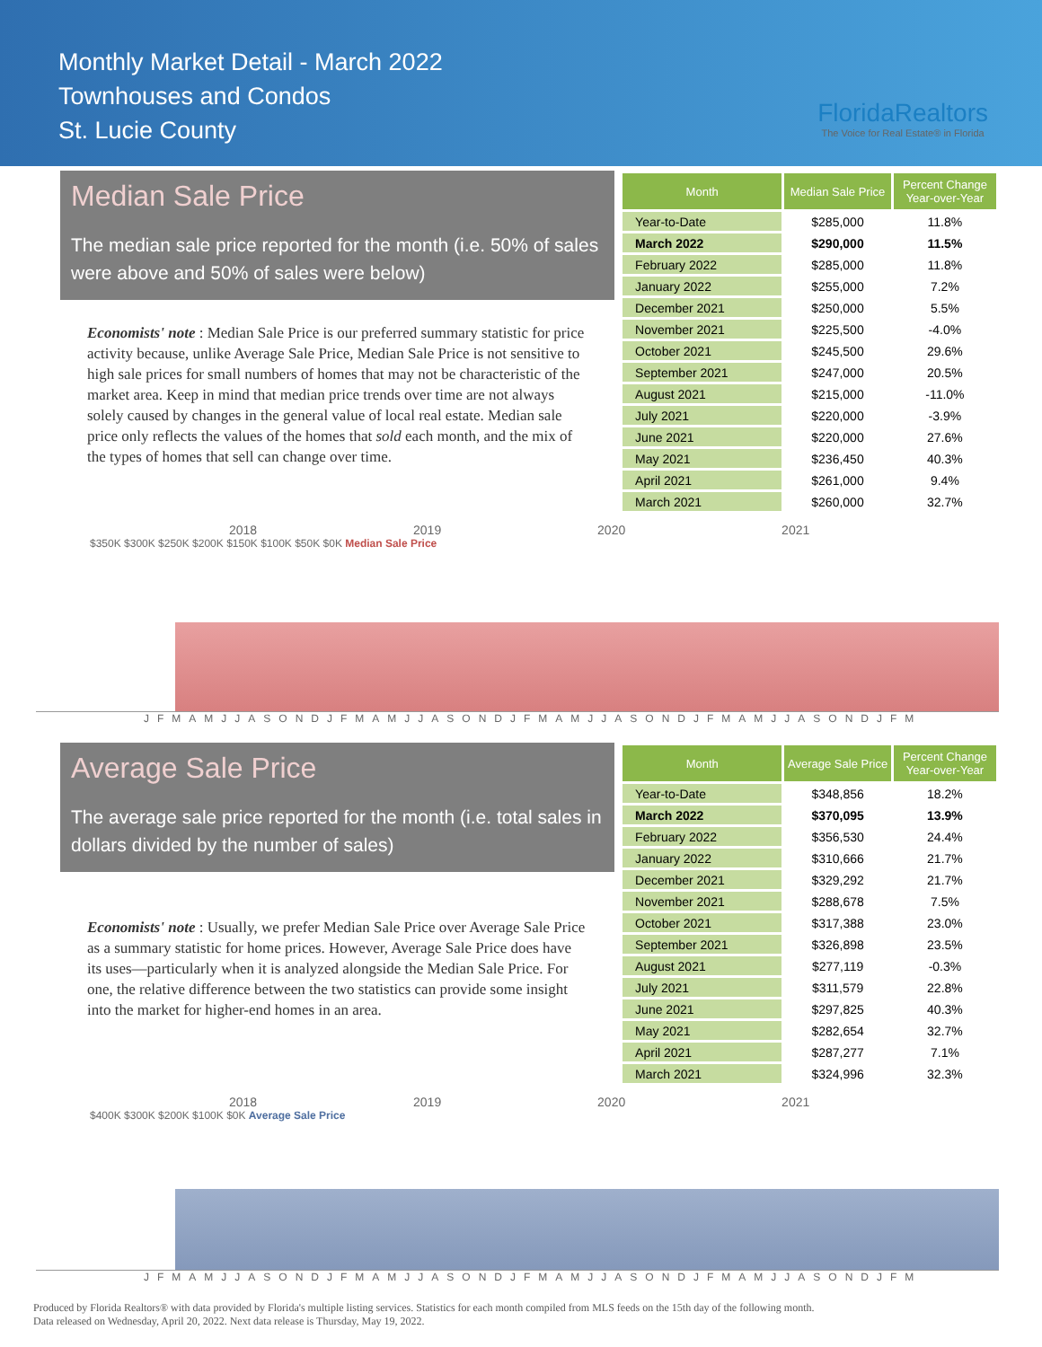Monthly Market Detail - March 2022
Townhouses and Condos
St. Lucie County
FloridaRealtors
The Voice for Real Estate® in Florida
Median Sale Price
The median sale price reported for the month (i.e. 50% of sales were above and 50% of sales were below)
Economists' note : Median Sale Price is our preferred summary statistic for price activity because, unlike Average Sale Price, Median Sale Price is not sensitive to high sale prices for small numbers of homes that may not be characteristic of the market area. Keep in mind that median price trends over time are not always solely caused by changes in the general value of local real estate. Median sale price only reflects the values of the homes that sold each month, and the mix of the types of homes that sell can change over time.
| Month | Median Sale Price | Percent Change Year-over-Year |
| --- | --- | --- |
| Year-to-Date | $285,000 | 11.8% |
| March 2022 | $290,000 | 11.5% |
| February 2022 | $285,000 | 11.8% |
| January 2022 | $255,000 | 7.2% |
| December 2021 | $250,000 | 5.5% |
| November 2021 | $225,500 | -4.0% |
| October 2021 | $245,500 | 29.6% |
| September 2021 | $247,000 | 20.5% |
| August 2021 | $215,000 | -11.0% |
| July 2021 | $220,000 | -3.9% |
| June 2021 | $220,000 | 27.6% |
| May 2021 | $236,450 | 40.3% |
| April 2021 | $261,000 | 9.4% |
| March 2021 | $260,000 | 32.7% |
2018 2019 2020 2021
$350K $300K $250K $200K $150K $100K $50K $0K Median Sale Price
JFMAMJJASONDJFMAMJJASONDJFMAMJJASONDJFMAMJJASONDJFM
Average Sale Price
The average sale price reported for the month (i.e. total sales in dollars divided by the number of sales)
Economists' note : Usually, we prefer Median Sale Price over Average Sale Price as a summary statistic for home prices. However, Average Sale Price does have its uses—particularly when it is analyzed alongside the Median Sale Price. For one, the relative difference between the two statistics can provide some insight into the market for higher-end homes in an area.
| Month | Average Sale Price | Percent Change Year-over-Year |
| --- | --- | --- |
| Year-to-Date | $348,856 | 18.2% |
| March 2022 | $370,095 | 13.9% |
| February 2022 | $356,530 | 24.4% |
| January 2022 | $310,666 | 21.7% |
| December 2021 | $329,292 | 21.7% |
| November 2021 | $288,678 | 7.5% |
| October 2021 | $317,388 | 23.0% |
| September 2021 | $326,898 | 23.5% |
| August 2021 | $277,119 | -0.3% |
| July 2021 | $311,579 | 22.8% |
| June 2021 | $297,825 | 40.3% |
| May 2021 | $282,654 | 32.7% |
| April 2021 | $287,277 | 7.1% |
| March 2021 | $324,996 | 32.3% |
2018 2019 2020 2021
$400K $300K $200K $100K $0K Average Sale Price
JFMAMJJASONDJFMAMJJASONDJFMAMJJASONDJFMAMJJASONDJFM
Produced by Florida Realtors® with data provided by Florida's multiple listing services. Statistics for each month compiled from MLS feeds on the 15th day of the following month.
Data released on Wednesday, April 20, 2022. Next data release is Thursday, May 19, 2022.